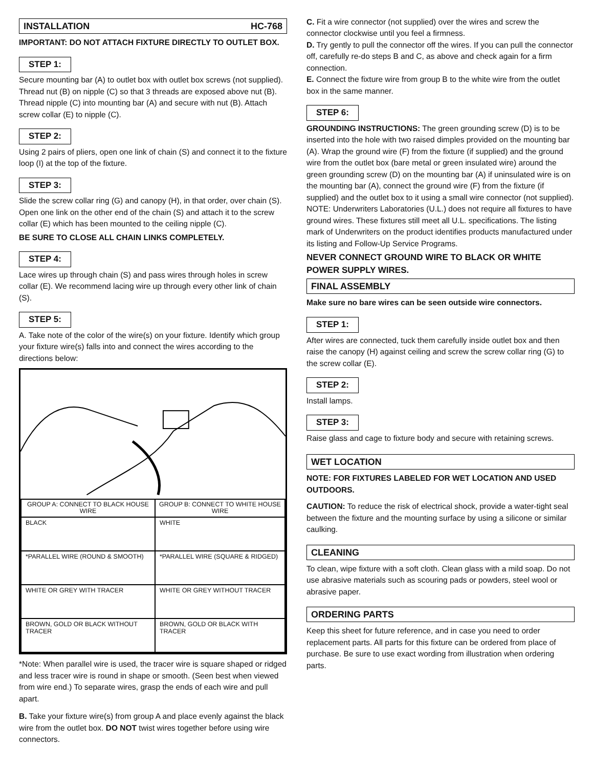INSTALLATION HC-768
IMPORTANT: DO NOT ATTACH FIXTURE DIRECTLY TO OUTLET BOX.
STEP 1:
Secure mounting bar (A) to outlet box with outlet box screws (not supplied). Thread nut (B) on nipple (C) so that 3 threads are exposed above nut (B). Thread nipple (C) into mounting bar (A) and secure with nut (B). Attach screw collar (E) to nipple (C).
STEP 2:
Using 2 pairs of pliers, open one link of chain (S) and connect it to the fixture loop (I) at the top of the fixture.
STEP 3:
Slide the screw collar ring (G) and canopy (H), in that order, over chain (S). Open one link on the other end of the chain (S) and attach it to the screw collar (E) which has been mounted to the ceiling nipple (C).
BE SURE TO CLOSE ALL CHAIN LINKS COMPLETELY.
STEP 4:
Lace wires up through chain (S) and pass wires through holes in screw collar (E). We recommend lacing wire up through every other link of chain (S).
STEP 5:
A. Take note of the color of the wire(s) on your fixture. Identify which group your fixture wire(s) falls into and connect the wires according to the directions below:
| GROUP A: CONNECT TO BLACK HOUSE WIRE | GROUP B: CONNECT TO WHITE HOUSE WIRE |
| --- | --- |
| BLACK | WHITE |
| *PARALLEL WIRE (ROUND & SMOOTH) | *PARALLEL WIRE (SQUARE & RIDGED) |
| WHITE OR GREY WITH TRACER | WHITE OR GREY WITHOUT TRACER |
| BROWN, GOLD OR BLACK WITHOUT TRACER | BROWN, GOLD OR BLACK WITH TRACER |
*Note: When parallel wire is used, the tracer wire is square shaped or ridged and less tracer wire is round in shape or smooth. (Seen best when viewed from wire end.) To separate wires, grasp the ends of each wire and pull apart.
B. Take your fixture wire(s) from group A and place evenly against the black wire from the outlet box. DO NOT twist wires together before using wire connectors.
C. Fit a wire connector (not supplied) over the wires and screw the connector clockwise until you feel a firmness.
D. Try gently to pull the connector off the wires. If you can pull the connector off, carefully re-do steps B and C, as above and check again for a firm connection.
E. Connect the fixture wire from group B to the white wire from the outlet box in the same manner.
STEP 6:
GROUNDING INSTRUCTIONS: The green grounding screw (D) is to be inserted into the hole with two raised dimples provided on the mounting bar (A). Wrap the ground wire (F) from the fixture (if supplied) and the ground wire from the outlet box (bare metal or green insulated wire) around the green grounding screw (D) on the mounting bar (A) if uninsulated wire is on the mounting bar (A), connect the ground wire (F) from the fixture (if supplied) and the outlet box to it using a small wire connector (not supplied).
NOTE: Underwriters Laboratories (U.L.) does not require all fixtures to have ground wires. These fixtures still meet all U.L. specifications. The listing mark of Underwriters on the product identifies products manufactured under its listing and Follow-Up Service Programs.
NEVER CONNECT GROUND WIRE TO BLACK OR WHITE POWER SUPPLY WIRES.
FINAL ASSEMBLY
Make sure no bare wires can be seen outside wire connectors.
STEP 1:
After wires are connected, tuck them carefully inside outlet box and then raise the canopy (H) against ceiling and screw the screw collar ring (G) to the screw collar (E).
STEP 2:
Install lamps.
STEP 3:
Raise glass and cage to fixture body and secure with retaining screws.
WET LOCATION
NOTE: FOR FIXTURES LABELED FOR WET LOCATION AND USED OUTDOORS.
CAUTION: To reduce the risk of electrical shock, provide a water-tight seal between the fixture and the mounting surface by using a silicone or similar caulking.
CLEANING
To clean, wipe fixture with a soft cloth. Clean glass with a mild soap. Do not use abrasive materials such as scouring pads or powders, steel wool or abrasive paper.
ORDERING PARTS
Keep this sheet for future reference, and in case you need to order replacement parts. All parts for this fixture can be ordered from place of purchase. Be sure to use exact wording from illustration when ordering parts.